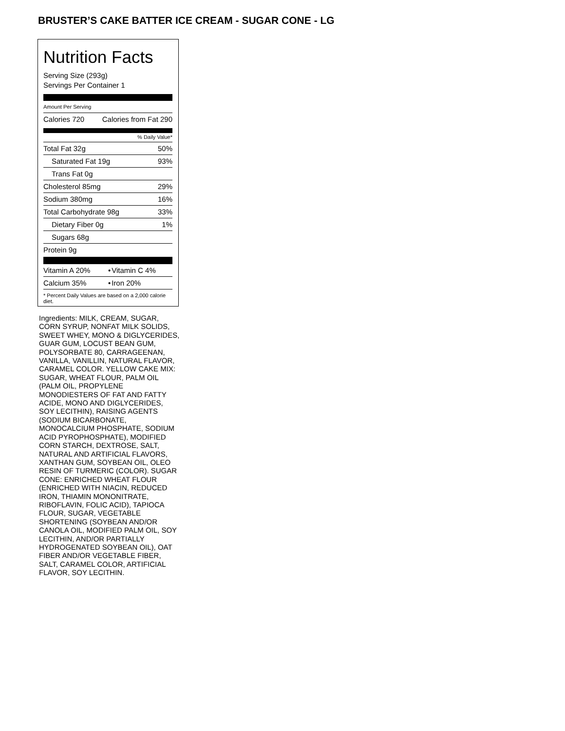BRUSTER’S CAKE BATTER ICE CREAM - SUGAR CONE - LG
Nutrition Facts
Serving Size (293g)
Servings Per Container 1
Amount Per Serving
| Calories 720 | Calories from Fat 290 |
% Daily Value*
| Total Fat 32g | 50% |
| Saturated Fat 19g | 93% |
| Trans Fat 0g | |
| Cholesterol 85mg | 29% |
| Sodium 380mg | 16% |
| Total Carbohydrate 98g | 33% |
| Dietary Fiber 0g | 1% |
| Sugars 68g | |
| Protein 9g | |
| Vitamin A 20% | • | Vitamin C 4% |
| Calcium 35% | • | Iron 20% |
* Percent Daily Values are based on a 2,000 calorie diet.
Ingredients: MILK, CREAM, SUGAR, CORN SYRUP, NONFAT MILK SOLIDS, SWEET WHEY, MONO & DIGLYCERIDES, GUAR GUM, LOCUST BEAN GUM, POLYSORBATE 80, CARRAGEENAN, VANILLA, VANILLIN, NATURAL FLAVOR, CARAMEL COLOR. YELLOW CAKE MIX: SUGAR, WHEAT FLOUR, PALM OIL (PALM OIL, PROPYLENE MONODIESTERS OF FAT AND FATTY ACIDE, MONO AND DIGLYCERIDES, SOY LECITHIN), RAISING AGENTS (SODIUM BICARBONATE, MONOCALCIUM PHOSPHATE, SODIUM ACID PYROPHOSPHATE), MODIFIED CORN STARCH, DEXTROSE, SALT, NATURAL AND ARTIFICIAL FLAVORS, XANTHAN GUM, SOYBEAN OIL, OLEO RESIN OF TURMERIC (COLOR). SUGAR CONE: ENRICHED WHEAT FLOUR (ENRICHED WITH NIACIN, REDUCED IRON, THIAMIN MONONITRATE, RIBOFLAVIN, FOLIC ACID), TAPIOCA FLOUR, SUGAR, VEGETABLE SHORTENING (SOYBEAN AND/OR CANOLA OIL, MODIFIED PALM OIL, SOY LECITHIN, AND/OR PARTIALLY HYDROGENATED SOYBEAN OIL), OAT FIBER AND/OR VEGETABLE FIBER, SALT, CARAMEL COLOR, ARTIFICIAL FLAVOR, SOY LECITHIN.